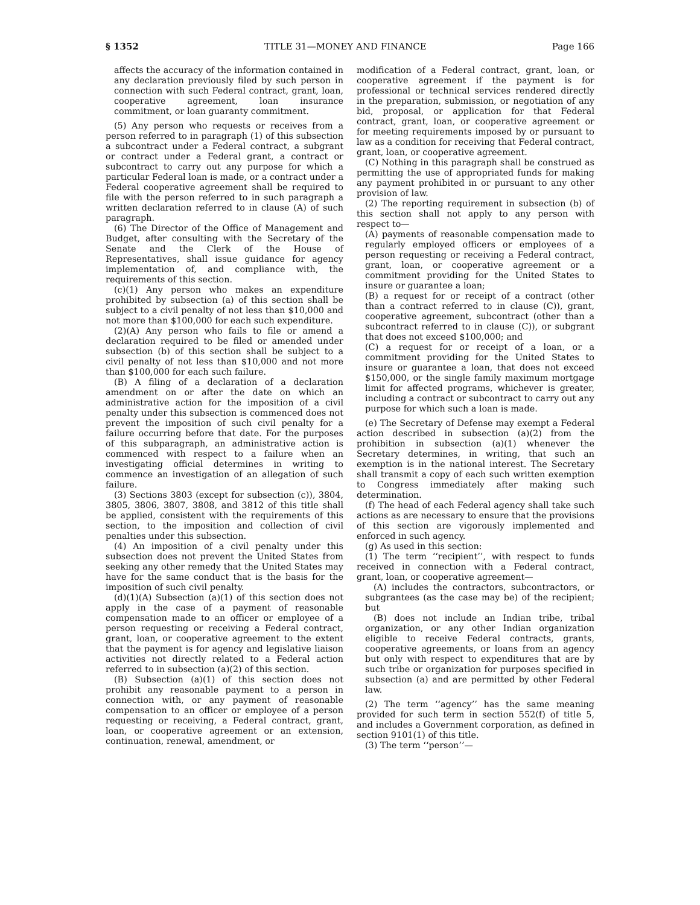§ 1352 TITLE 31—MONEY AND FINANCE Page 166
affects the accuracy of the information contained in any declaration previously filed by such person in connection with such Federal contract, grant, loan, cooperative agreement, loan insurance commitment, or loan guaranty commitment.
(5) Any person who requests or receives from a person referred to in paragraph (1) of this subsection a subcontract under a Federal contract, a subgrant or contract under a Federal grant, a contract or subcontract to carry out any purpose for which a particular Federal loan is made, or a contract under a Federal cooperative agreement shall be required to file with the person referred to in such paragraph a written declaration referred to in clause (A) of such paragraph.
(6) The Director of the Office of Management and Budget, after consulting with the Secretary of the Senate and the Clerk of the House of Representatives, shall issue guidance for agency implementation of, and compliance with, the requirements of this section.
(c)(1) Any person who makes an expenditure prohibited by subsection (a) of this section shall be subject to a civil penalty of not less than $10,000 and not more than $100,000 for each such expenditure.
(2)(A) Any person who fails to file or amend a declaration required to be filed or amended under subsection (b) of this section shall be subject to a civil penalty of not less than $10,000 and not more than $100,000 for each such failure.
(B) A filing of a declaration of a declaration amendment on or after the date on which an administrative action for the imposition of a civil penalty under this subsection is commenced does not prevent the imposition of such civil penalty for a failure occurring before that date. For the purposes of this subparagraph, an administrative action is commenced with respect to a failure when an investigating official determines in writing to commence an investigation of an allegation of such failure.
(3) Sections 3803 (except for subsection (c)), 3804, 3805, 3806, 3807, 3808, and 3812 of this title shall be applied, consistent with the requirements of this section, to the imposition and collection of civil penalties under this subsection.
(4) An imposition of a civil penalty under this subsection does not prevent the United States from seeking any other remedy that the United States may have for the same conduct that is the basis for the imposition of such civil penalty.
(d)(1)(A) Subsection (a)(1) of this section does not apply in the case of a payment of reasonable compensation made to an officer or employee of a person requesting or receiving a Federal contract, grant, loan, or cooperative agreement to the extent that the payment is for agency and legislative liaison activities not directly related to a Federal action referred to in subsection (a)(2) of this section.
(B) Subsection (a)(1) of this section does not prohibit any reasonable payment to a person in connection with, or any payment of reasonable compensation to an officer or employee of a person requesting or receiving, a Federal contract, grant, loan, or cooperative agreement or an extension, continuation, renewal, amendment, or
modification of a Federal contract, grant, loan, or cooperative agreement if the payment is for professional or technical services rendered directly in the preparation, submission, or negotiation of any bid, proposal, or application for that Federal contract, grant, loan, or cooperative agreement or for meeting requirements imposed by or pursuant to law as a condition for receiving that Federal contract, grant, loan, or cooperative agreement.
(C) Nothing in this paragraph shall be construed as permitting the use of appropriated funds for making any payment prohibited in or pursuant to any other provision of law.
(2) The reporting requirement in subsection (b) of this section shall not apply to any person with respect to—
(A) payments of reasonable compensation made to regularly employed officers or employees of a person requesting or receiving a Federal contract, grant, loan, or cooperative agreement or a commitment providing for the United States to insure or guarantee a loan;
(B) a request for or receipt of a contract (other than a contract referred to in clause (C)), grant, cooperative agreement, subcontract (other than a subcontract referred to in clause (C)), or subgrant that does not exceed $100,000; and
(C) a request for or receipt of a loan, or a commitment providing for the United States to insure or guarantee a loan, that does not exceed $150,000, or the single family maximum mortgage limit for affected programs, whichever is greater, including a contract or subcontract to carry out any purpose for which such a loan is made.
(e) The Secretary of Defense may exempt a Federal action described in subsection (a)(2) from the prohibition in subsection (a)(1) whenever the Secretary determines, in writing, that such an exemption is in the national interest. The Secretary shall transmit a copy of each such written exemption to Congress immediately after making such determination.
(f) The head of each Federal agency shall take such actions as are necessary to ensure that the provisions of this section are vigorously implemented and enforced in such agency.
(g) As used in this section:
(1) The term ‘‘recipient’’, with respect to funds received in connection with a Federal contract, grant, loan, or cooperative agreement—
(A) includes the contractors, subcontractors, or subgrantees (as the case may be) of the recipient; but
(B) does not include an Indian tribe, tribal organization, or any other Indian organization eligible to receive Federal contracts, grants, cooperative agreements, or loans from an agency but only with respect to expenditures that are by such tribe or organization for purposes specified in subsection (a) and are permitted by other Federal law.
(2) The term ‘‘agency’’ has the same meaning provided for such term in section 552(f) of title 5, and includes a Government corporation, as defined in section 9101(1) of this title.
(3) The term ‘‘person’’—